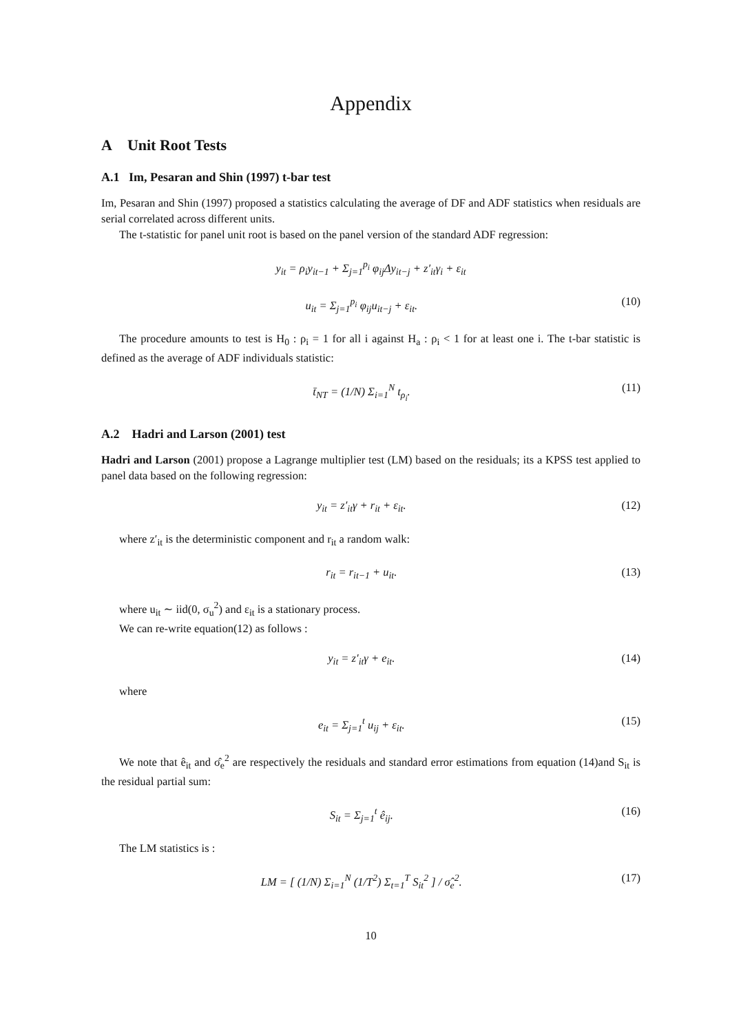Appendix
A Unit Root Tests
A.1 Im, Pesaran and Shin (1997) t-bar test
Im, Pesaran and Shin (1997) proposed a statistics calculating the average of DF and ADF statistics when residuals are serial correlated across different units.
The t-statistic for panel unit root is based on the panel version of the standard ADF regression:
y<sub>it</sub> = ρ<sub>i</sub>y<sub>it−1</sub> + Σ<sub>j=1</sub><sup>p<sub>i</sub></sup> φ<sub>ij</sub>Δy<sub>it−j</sub> + z′<sub>it</sub>γ<sub>i</sub> + ε<sub>it</sub>
u<sub>it</sub> = Σ<sub>j=1</sub><sup>p<sub>i</sub></sup> φ<sub>ij</sub>u<sub>it−j</sub> + ε<sub>it</sub>. (10)
The procedure amounts to test is H<sub>0</sub> : ρ<sub>i</sub> = 1 for all i against H<sub>a</sub> : ρ<sub>i</sub> < 1 for at least one i. The t-bar statistic is defined as the average of ADF individuals statistic:
t̄<sub>NT</sub> = (1/N) Σ<sub>i=1</sub><sup>N</sup> t<sub>ρ<sub>i</sub></sub>. (11)
A.2 Hadri and Larson (2001) test
Hadri and Larson (2001) propose a Lagrange multiplier test (LM) based on the residuals; its a KPSS test applied to panel data based on the following regression:
y<sub>it</sub> = z′<sub>it</sub>γ + r<sub>it</sub> + ε<sub>it</sub>. (12)
where z′<sub>it</sub> is the deterministic component and r<sub>it</sub> a random walk:
r<sub>it</sub> = r<sub>it−1</sub> + u<sub>it</sub>. (13)
where u<sub>it</sub> ∼ iid(0, σ<sub>u</sub><sup>2</sup>) and ε<sub>it</sub> is a stationary process.
We can re-write equation(12) as follows :
y<sub>it</sub> = z′<sub>it</sub>γ + e<sub>it</sub>. (14)
where
e<sub>it</sub> = Σ<sub>j=1</sub><sup>t</sup> u<sub>ij</sub> + ε<sub>it</sub>. (15)
We note that ê<sub>it</sub> and σ̂<sub>e</sub><sup>2</sup> are respectively the residuals and standard error estimations from equation (14)and S<sub>it</sub> is the residual partial sum:
S<sub>it</sub> = Σ<sub>j=1</sub><sup>t</sup> ê<sub>ij</sub>. (16)
The LM statistics is :
LM = [ (1/N) Σ<sub>i=1</sub><sup>N</sup> (1/T<sup>2</sup>) Σ<sub>t=1</sub><sup>T</sup> S<sub>it</sub><sup>2</sup> ] / σ̂<sub>e</sub><sup>2</sup>. (17)
10